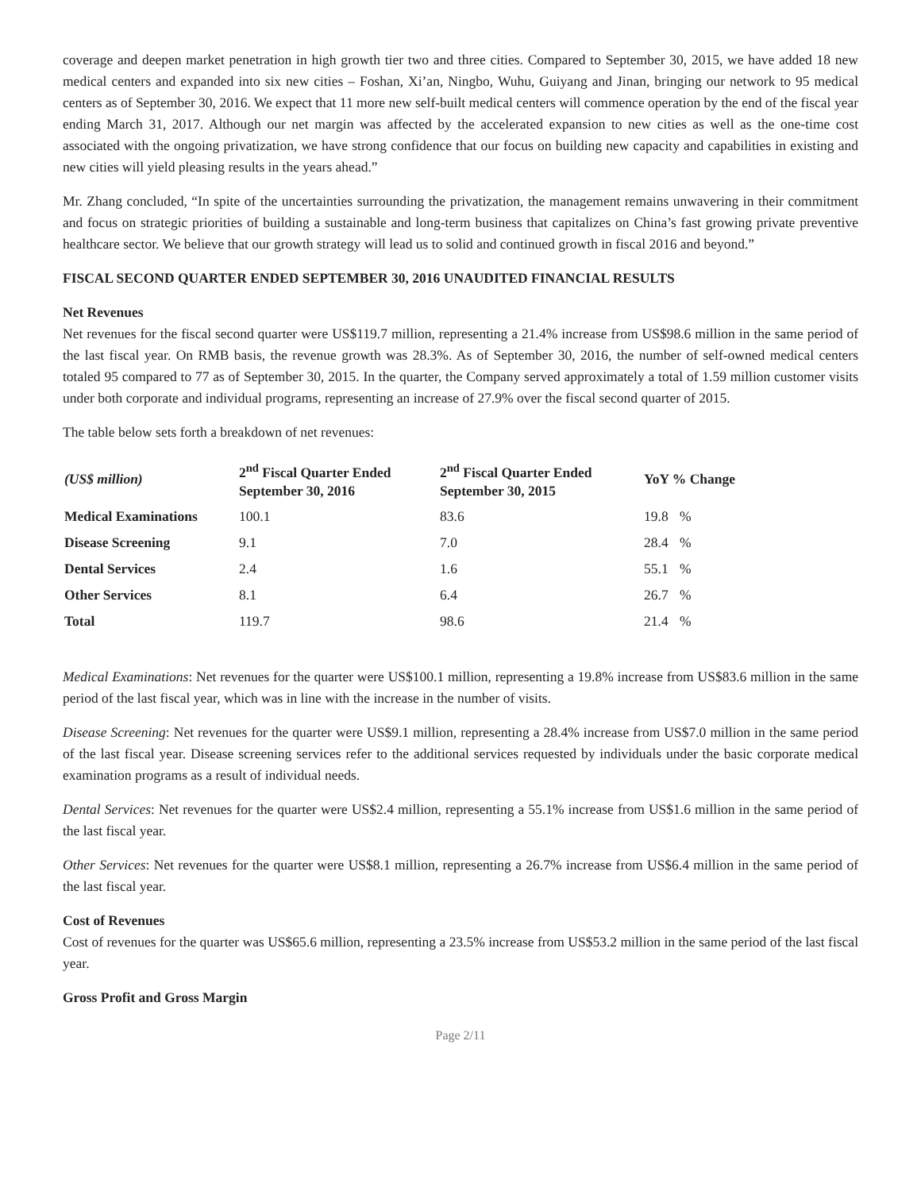coverage and deepen market penetration in high growth tier two and three cities. Compared to September 30, 2015, we have added 18 new medical centers and expanded into six new cities – Foshan, Xi’an, Ningbo, Wuhu, Guiyang and Jinan, bringing our network to 95 medical centers as of September 30, 2016. We expect that 11 more new self-built medical centers will commence operation by the end of the fiscal year ending March 31, 2017. Although our net margin was affected by the accelerated expansion to new cities as well as the one-time cost associated with the ongoing privatization, we have strong confidence that our focus on building new capacity and capabilities in existing and new cities will yield pleasing results in the years ahead.”
Mr. Zhang concluded, “In spite of the uncertainties surrounding the privatization, the management remains unwavering in their commitment and focus on strategic priorities of building a sustainable and long-term business that capitalizes on China’s fast growing private preventive healthcare sector. We believe that our growth strategy will lead us to solid and continued growth in fiscal 2016 and beyond.”
FISCAL SECOND QUARTER ENDED SEPTEMBER 30, 2016 UNAUDITED FINANCIAL RESULTS
Net Revenues
Net revenues for the fiscal second quarter were US$119.7 million, representing a 21.4% increase from US$98.6 million in the same period of the last fiscal year. On RMB basis, the revenue growth was 28.3%. As of September 30, 2016, the number of self-owned medical centers totaled 95 compared to 77 as of September 30, 2015. In the quarter, the Company served approximately a total of 1.59 million customer visits under both corporate and individual programs, representing an increase of 27.9% over the fiscal second quarter of 2015.
The table below sets forth a breakdown of net revenues:
| (US$ million) | 2<sup>nd</sup> Fiscal Quarter Ended September 30, 2016 | 2<sup>nd</sup> Fiscal Quarter Ended September 30, 2015 | YoY % Change | |
| --- | --- | --- | --- | --- |
| Medical Examinations | 100.1 | 83.6 | 19.8 | % |
| Disease Screening | 9.1 | 7.0 | 28.4 | % |
| Dental Services | 2.4 | 1.6 | 55.1 | % |
| Other Services | 8.1 | 6.4 | 26.7 | % |
| Total | 119.7 | 98.6 | 21.4 | % |
Medical Examinations: Net revenues for the quarter were US$100.1 million, representing a 19.8% increase from US$83.6 million in the same period of the last fiscal year, which was in line with the increase in the number of visits.
Disease Screening: Net revenues for the quarter were US$9.1 million, representing a 28.4% increase from US$7.0 million in the same period of the last fiscal year. Disease screening services refer to the additional services requested by individuals under the basic corporate medical examination programs as a result of individual needs.
Dental Services: Net revenues for the quarter were US$2.4 million, representing a 55.1% increase from US$1.6 million in the same period of the last fiscal year.
Other Services: Net revenues for the quarter were US$8.1 million, representing a 26.7% increase from US$6.4 million in the same period of the last fiscal year.
Cost of Revenues
Cost of revenues for the quarter was US$65.6 million, representing a 23.5% increase from US$53.2 million in the same period of the last fiscal year.
Gross Profit and Gross Margin
Page 2/11